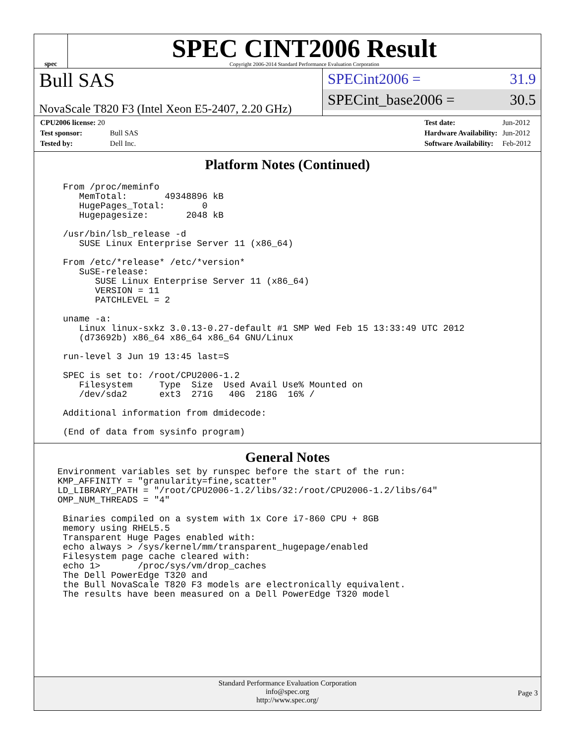spec
SPEC CINT2006 Result
Copyright 2006-2014 Standard Performance Evaluation Corporation
Bull SAS
NovaScale T820 F3 (Intel Xeon E5-2407, 2.20 GHz)
SPECint2006 = 31.9
SPECint_base2006 = 30.5
| CPU2006 license: 20 | |
| Test sponsor: | Bull SAS |
| Tested by: | Dell Inc. |
| Test date: | Jun-2012 |
| Hardware Availability: | Jun-2012 |
| Software Availability: | Feb-2012 |
Platform Notes (Continued)
From /proc/meminfo
   MemTotal:       49348896 kB
   HugePages_Total:       0
   Hugepagesize:       2048 kB

/usr/bin/lsb_release -d
   SUSE Linux Enterprise Server 11 (x86_64)

From /etc/*release* /etc/*version*
   SuSE-release:
      SUSE Linux Enterprise Server 11 (x86_64)
      VERSION = 11
      PATCHLEVEL = 2

uname -a:
   Linux linux-sxkz 3.0.13-0.27-default #1 SMP Wed Feb 15 13:33:49 UTC 2012
   (d73692b) x86_64 x86_64 x86_64 GNU/Linux

run-level 3 Jun 19 13:45 last=S

SPEC is set to: /root/CPU2006-1.2
   Filesystem     Type  Size  Used Avail Use% Mounted on
   /dev/sda2      ext3  271G   40G  218G  16% /

Additional information from dmidecode:

(End of data from sysinfo program)
General Notes
Environment variables set by runspec before the start of the run:
KMP_AFFINITY = "granularity=fine,scatter"
LD_LIBRARY_PATH = "/root/CPU2006-1.2/libs/32:/root/CPU2006-1.2/libs/64"
OMP_NUM_THREADS = "4"

 Binaries compiled on a system with 1x Core i7-860 CPU + 8GB
 memory using RHEL5.5
 Transparent Huge Pages enabled with:
 echo always > /sys/kernel/mm/transparent_hugepage/enabled
 Filesystem page cache cleared with:
 echo 1>       /proc/sys/vm/drop_caches
 The Dell PowerEdge T320 and
 the Bull NovaScale T820 F3 models are electronically equivalent.
 The results have been measured on a Dell PowerEdge T320 model
Standard Performance Evaluation Corporation
info@spec.org
http://www.spec.org/
Page 3